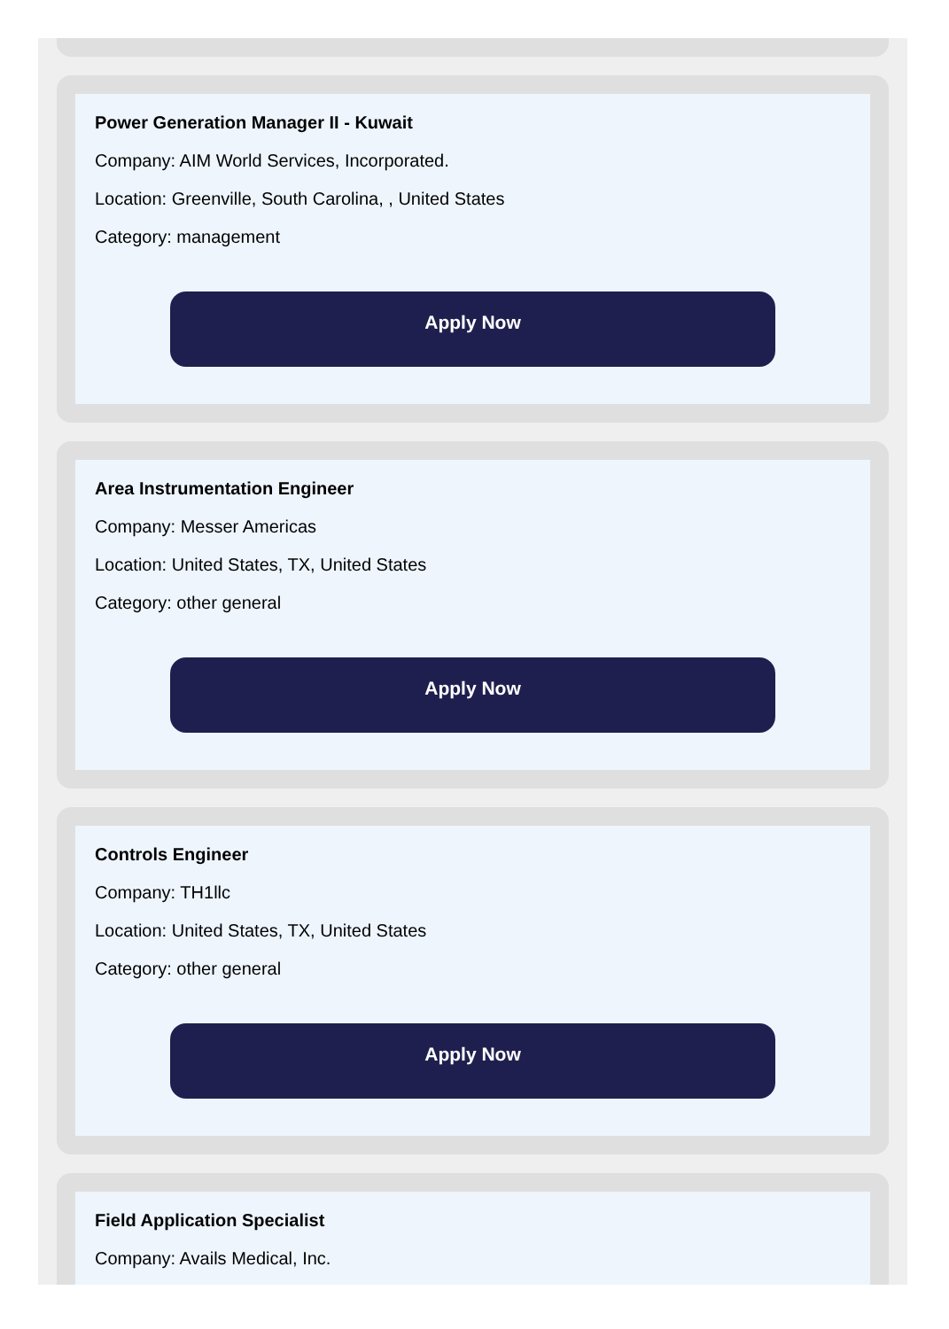Power Generation Manager II - Kuwait
Company: AIM World Services, Incorporated.
Location: Greenville, South Carolina, , United States
Category: management
Apply Now
Area Instrumentation Engineer
Company: Messer Americas
Location: United States, TX, United States
Category: other general
Apply Now
Controls Engineer
Company: TH1llc
Location: United States, TX, United States
Category: other general
Apply Now
Field Application Specialist
Company: Avails Medical, Inc.